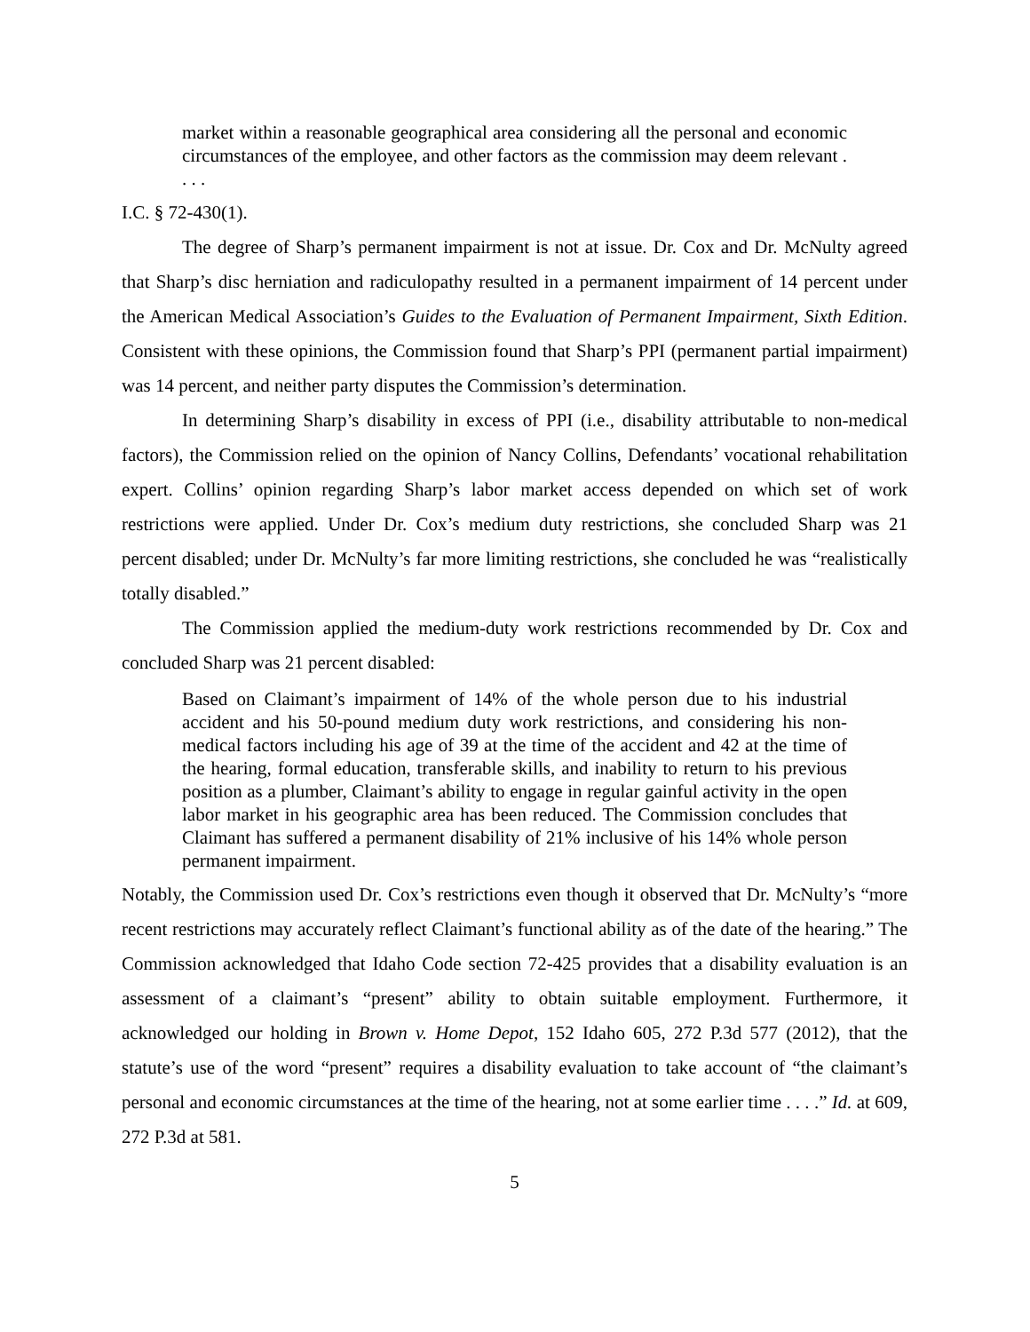market within a reasonable geographical area considering all the personal and economic circumstances of the employee, and other factors as the commission may deem relevant . . . .
I.C. § 72-430(1).
The degree of Sharp’s permanent impairment is not at issue. Dr. Cox and Dr. McNulty agreed that Sharp’s disc herniation and radiculopathy resulted in a permanent impairment of 14 percent under the American Medical Association’s Guides to the Evaluation of Permanent Impairment, Sixth Edition. Consistent with these opinions, the Commission found that Sharp’s PPI (permanent partial impairment) was 14 percent, and neither party disputes the Commission’s determination.
In determining Sharp’s disability in excess of PPI (i.e., disability attributable to non-medical factors), the Commission relied on the opinion of Nancy Collins, Defendants’ vocational rehabilitation expert. Collins’ opinion regarding Sharp’s labor market access depended on which set of work restrictions were applied. Under Dr. Cox’s medium duty restrictions, she concluded Sharp was 21 percent disabled; under Dr. McNulty’s far more limiting restrictions, she concluded he was “realistically totally disabled.”
The Commission applied the medium-duty work restrictions recommended by Dr. Cox and concluded Sharp was 21 percent disabled:
Based on Claimant’s impairment of 14% of the whole person due to his industrial accident and his 50-pound medium duty work restrictions, and considering his non-medical factors including his age of 39 at the time of the accident and 42 at the time of the hearing, formal education, transferable skills, and inability to return to his previous position as a plumber, Claimant’s ability to engage in regular gainful activity in the open labor market in his geographic area has been reduced. The Commission concludes that Claimant has suffered a permanent disability of 21% inclusive of his 14% whole person permanent impairment.
Notably, the Commission used Dr. Cox’s restrictions even though it observed that Dr. McNulty’s “more recent restrictions may accurately reflect Claimant’s functional ability as of the date of the hearing.” The Commission acknowledged that Idaho Code section 72-425 provides that a disability evaluation is an assessment of a claimant’s “present” ability to obtain suitable employment. Furthermore, it acknowledged our holding in Brown v. Home Depot, 152 Idaho 605, 272 P.3d 577 (2012), that the statute’s use of the word “present” requires a disability evaluation to take account of “the claimant’s personal and economic circumstances at the time of the hearing, not at some earlier time . . . .” Id. at 609, 272 P.3d at 581.
5